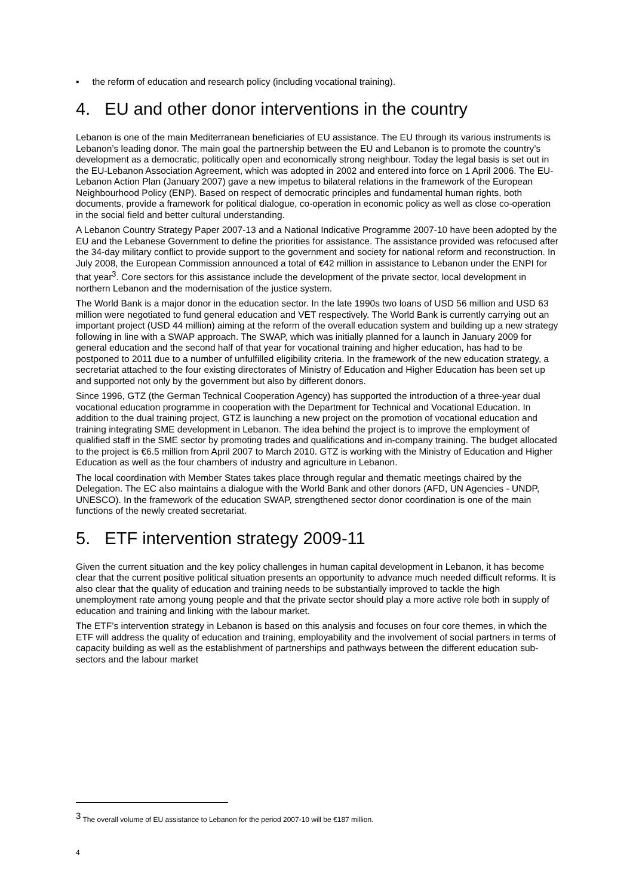▪ the reform of education and research policy (including vocational training).
4. EU and other donor interventions in the country
Lebanon is one of the main Mediterranean beneficiaries of EU assistance. The EU through its various instruments is Lebanon’s leading donor. The main goal the partnership between the EU and Lebanon is to promote the country’s development as a democratic, politically open and economically strong neighbour. Today the legal basis is set out in the EU-Lebanon Association Agreement, which was adopted in 2002 and entered into force on 1 April 2006. The EU-Lebanon Action Plan (January 2007) gave a new impetus to bilateral relations in the framework of the European Neighbourhood Policy (ENP). Based on respect of democratic principles and fundamental human rights, both documents, provide a framework for political dialogue, co-operation in economic policy as well as close co-operation in the social field and better cultural understanding.
A Lebanon Country Strategy Paper 2007-13 and a National Indicative Programme 2007-10 have been adopted by the EU and the Lebanese Government to define the priorities for assistance. The assistance provided was refocused after the 34-day military conflict to provide support to the government and society for national reform and reconstruction. In July 2008, the European Commission announced a total of €42 million in assistance to Lebanon under the ENPI for that year<sup>3</sup>. Core sectors for this assistance include the development of the private sector, local development in northern Lebanon and the modernisation of the justice system.
The World Bank is a major donor in the education sector. In the late 1990s two loans of USD 56 million and USD 63 million were negotiated to fund general education and VET respectively. The World Bank is currently carrying out an important project (USD 44 million) aiming at the reform of the overall education system and building up a new strategy following in line with a SWAP approach. The SWAP, which was initially planned for a launch in January 2009 for general education and the second half of that year for vocational training and higher education, has had to be postponed to 2011 due to a number of unfulfilled eligibility criteria. In the framework of the new education strategy, a secretariat attached to the four existing directorates of Ministry of Education and Higher Education has been set up and supported not only by the government but also by different donors.
Since 1996, GTZ (the German Technical Cooperation Agency) has supported the introduction of a three-year dual vocational education programme in cooperation with the Department for Technical and Vocational Education. In addition to the dual training project, GTZ is launching a new project on the promotion of vocational education and training integrating SME development in Lebanon. The idea behind the project is to improve the employment of qualified staff in the SME sector by promoting trades and qualifications and in-company training. The budget allocated to the project is €6.5 million from April 2007 to March 2010. GTZ is working with the Ministry of Education and Higher Education as well as the four chambers of industry and agriculture in Lebanon.
The local coordination with Member States takes place through regular and thematic meetings chaired by the Delegation. The EC also maintains a dialogue with the World Bank and other donors (AFD, UN Agencies - UNDP, UNESCO). In the framework of the education SWAP, strengthened sector donor coordination is one of the main functions of the newly created secretariat.
5. ETF intervention strategy 2009-11
Given the current situation and the key policy challenges in human capital development in Lebanon, it has become clear that the current positive political situation presents an opportunity to advance much needed difficult reforms. It is also clear that the quality of education and training needs to be substantially improved to tackle the high unemployment rate among young people and that the private sector should play a more active role both in supply of education and training and linking with the labour market.
The ETF’s intervention strategy in Lebanon is based on this analysis and focuses on four core themes, in which the ETF will address the quality of education and training, employability and the involvement of social partners in terms of capacity building as well as the establishment of partnerships and pathways between the different education sub-sectors and the labour market
<sup>3</sup> The overall volume of EU assistance to Lebanon for the period 2007-10 will be €187 million.
4